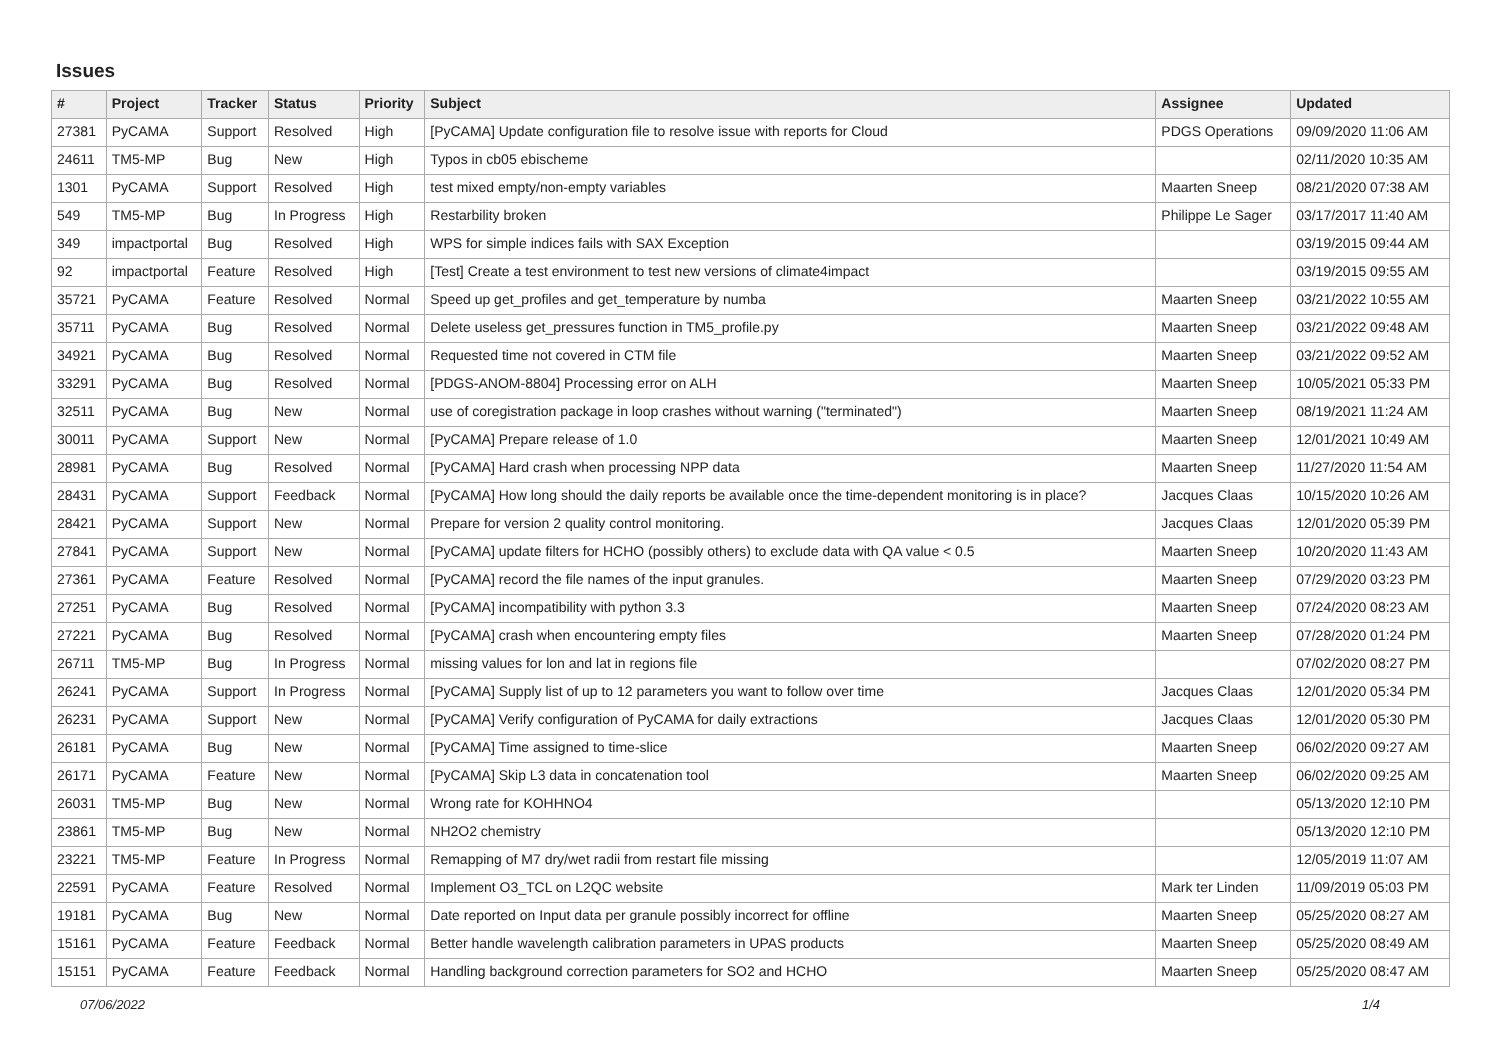Issues
| # | Project | Tracker | Status | Priority | Subject | Assignee | Updated |
| --- | --- | --- | --- | --- | --- | --- | --- |
| 27381 | PyCAMA | Support | Resolved | High | [PyCAMA] Update configuration file to resolve issue with reports for Cloud | PDGS Operations | 09/09/2020 11:06 AM |
| 24611 | TM5-MP | Bug | New | High | Typos in cb05 ebischeme | | 02/11/2020 10:35 AM |
| 1301 | PyCAMA | Support | Resolved | High | test mixed empty/non-empty variables | Maarten Sneep | 08/21/2020 07:38 AM |
| 549 | TM5-MP | Bug | In Progress | High | Restarbility broken | Philippe Le Sager | 03/17/2017 11:40 AM |
| 349 | impactportal | Bug | Resolved | High | WPS for simple indices fails with SAX Exception | | 03/19/2015 09:44 AM |
| 92 | impactportal | Feature | Resolved | High | [Test] Create a test environment to test new versions of climate4impact | | 03/19/2015 09:55 AM |
| 35721 | PyCAMA | Feature | Resolved | Normal | Speed up get_profiles and get_temperature by numba | Maarten Sneep | 03/21/2022 10:55 AM |
| 35711 | PyCAMA | Bug | Resolved | Normal | Delete useless get_pressures function in TM5_profile.py | Maarten Sneep | 03/21/2022 09:48 AM |
| 34921 | PyCAMA | Bug | Resolved | Normal | Requested time not covered in CTM file | Maarten Sneep | 03/21/2022 09:52 AM |
| 33291 | PyCAMA | Bug | Resolved | Normal | [PDGS-ANOM-8804] Processing error on ALH | Maarten Sneep | 10/05/2021 05:33 PM |
| 32511 | PyCAMA | Bug | New | Normal | use of coregistration package in loop crashes without warning ("terminated") | Maarten Sneep | 08/19/2021 11:24 AM |
| 30011 | PyCAMA | Support | New | Normal | [PyCAMA] Prepare release of 1.0 | Maarten Sneep | 12/01/2021 10:49 AM |
| 28981 | PyCAMA | Bug | Resolved | Normal | [PyCAMA] Hard crash when processing NPP data | Maarten Sneep | 11/27/2020 11:54 AM |
| 28431 | PyCAMA | Support | Feedback | Normal | [PyCAMA] How long should the daily reports be available once the time-dependent monitoring is in place? | Jacques Claas | 10/15/2020 10:26 AM |
| 28421 | PyCAMA | Support | New | Normal | Prepare for version 2 quality control monitoring. | Jacques Claas | 12/01/2020 05:39 PM |
| 27841 | PyCAMA | Support | New | Normal | [PyCAMA] update filters for HCHO (possibly others) to exclude data with QA value < 0.5 | Maarten Sneep | 10/20/2020 11:43 AM |
| 27361 | PyCAMA | Feature | Resolved | Normal | [PyCAMA] record the file names of the input granules. | Maarten Sneep | 07/29/2020 03:23 PM |
| 27251 | PyCAMA | Bug | Resolved | Normal | [PyCAMA] incompatibility with python 3.3 | Maarten Sneep | 07/24/2020 08:23 AM |
| 27221 | PyCAMA | Bug | Resolved | Normal | [PyCAMA] crash when encountering empty files | Maarten Sneep | 07/28/2020 01:24 PM |
| 26711 | TM5-MP | Bug | In Progress | Normal | missing values for lon and lat in regions file | | 07/02/2020 08:27 PM |
| 26241 | PyCAMA | Support | In Progress | Normal | [PyCAMA] Supply list of up to 12 parameters you want to follow over time | Jacques Claas | 12/01/2020 05:34 PM |
| 26231 | PyCAMA | Support | New | Normal | [PyCAMA] Verify configuration of PyCAMA for daily extractions | Jacques Claas | 12/01/2020 05:30 PM |
| 26181 | PyCAMA | Bug | New | Normal | [PyCAMA] Time assigned to time-slice | Maarten Sneep | 06/02/2020 09:27 AM |
| 26171 | PyCAMA | Feature | New | Normal | [PyCAMA] Skip L3 data in concatenation tool | Maarten Sneep | 06/02/2020 09:25 AM |
| 26031 | TM5-MP | Bug | New | Normal | Wrong rate for KOHHNO4 | | 05/13/2020 12:10 PM |
| 23861 | TM5-MP | Bug | New | Normal | NH2O2 chemistry | | 05/13/2020 12:10 PM |
| 23221 | TM5-MP | Feature | In Progress | Normal | Remapping of M7 dry/wet radii from restart file missing | | 12/05/2019 11:07 AM |
| 22591 | PyCAMA | Feature | Resolved | Normal | Implement O3_TCL on L2QC website | Mark ter Linden | 11/09/2019 05:03 PM |
| 19181 | PyCAMA | Bug | New | Normal | Date reported on Input data per granule possibly incorrect for offline | Maarten Sneep | 05/25/2020 08:27 AM |
| 15161 | PyCAMA | Feature | Feedback | Normal | Better handle wavelength calibration parameters in UPAS products | Maarten Sneep | 05/25/2020 08:49 AM |
| 15151 | PyCAMA | Feature | Feedback | Normal | Handling background correction parameters for SO2 and HCHO | Maarten Sneep | 05/25/2020 08:47 AM |
07/06/2022 1/4